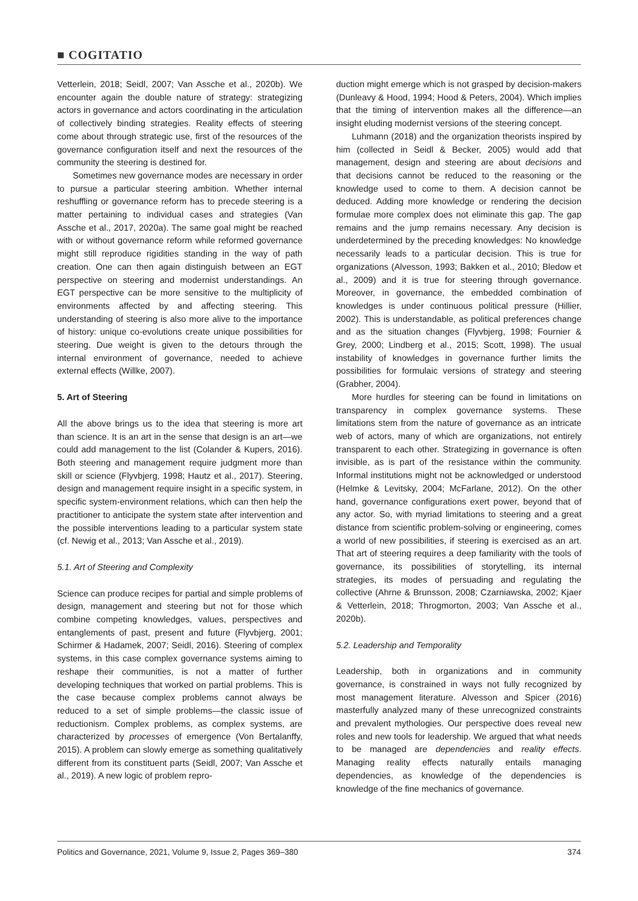■ COGITATIO
Vetterlein, 2018; Seidl, 2007; Van Assche et al., 2020b). We encounter again the double nature of strategy: strategizing actors in governance and actors coordinating in the articulation of collectively binding strategies. Reality effects of steering come about through strategic use, first of the resources of the governance configuration itself and next the resources of the community the steering is destined for.
Sometimes new governance modes are necessary in order to pursue a particular steering ambition. Whether internal reshuffling or governance reform has to precede steering is a matter pertaining to individual cases and strategies (Van Assche et al., 2017, 2020a). The same goal might be reached with or without governance reform while reformed governance might still reproduce rigidities standing in the way of path creation. One can then again distinguish between an EGT perspective on steering and modernist understandings. An EGT perspective can be more sensitive to the multiplicity of environments affected by and affecting steering. This understanding of steering is also more alive to the importance of history: unique co-evolutions create unique possibilities for steering. Due weight is given to the detours through the internal environment of governance, needed to achieve external effects (Willke, 2007).
5. Art of Steering
All the above brings us to the idea that steering is more art than science. It is an art in the sense that design is an art—we could add management to the list (Colander & Kupers, 2016). Both steering and management require judgment more than skill or science (Flyvbjerg, 1998; Hautz et al., 2017). Steering, design and management require insight in a specific system, in specific system-environment relations, which can then help the practitioner to anticipate the system state after intervention and the possible interventions leading to a particular system state (cf. Newig et al., 2013; Van Assche et al., 2019).
5.1. Art of Steering and Complexity
Science can produce recipes for partial and simple problems of design, management and steering but not for those which combine competing knowledges, values, perspectives and entanglements of past, present and future (Flyvbjerg, 2001; Schirmer & Hadamek, 2007; Seidl, 2016). Steering of complex systems, in this case complex governance systems aiming to reshape their communities, is not a matter of further developing techniques that worked on partial problems. This is the case because complex problems cannot always be reduced to a set of simple problems—the classic issue of reductionism. Complex problems, as complex systems, are characterized by processes of emergence (Von Bertalanffy, 2015). A problem can slowly emerge as something qualitatively different from its constituent parts (Seidl, 2007; Van Assche et al., 2019). A new logic of problem repro-
duction might emerge which is not grasped by decision-makers (Dunleavy & Hood, 1994; Hood & Peters, 2004). Which implies that the timing of intervention makes all the difference—an insight eluding modernist versions of the steering concept.
Luhmann (2018) and the organization theorists inspired by him (collected in Seidl & Becker, 2005) would add that management, design and steering are about decisions and that decisions cannot be reduced to the reasoning or the knowledge used to come to them. A decision cannot be deduced. Adding more knowledge or rendering the decision formulae more complex does not eliminate this gap. The gap remains and the jump remains necessary. Any decision is underdetermined by the preceding knowledges: No knowledge necessarily leads to a particular decision. This is true for organizations (Alvesson, 1993; Bakken et al., 2010; Bledow et al., 2009) and it is true for steering through governance. Moreover, in governance, the embedded combination of knowledges is under continuous political pressure (Hillier, 2002). This is understandable, as political preferences change and as the situation changes (Flyvbjerg, 1998; Fournier & Grey, 2000; Lindberg et al., 2015; Scott, 1998). The usual instability of knowledges in governance further limits the possibilities for formulaic versions of strategy and steering (Grabher, 2004).
More hurdles for steering can be found in limitations on transparency in complex governance systems. These limitations stem from the nature of governance as an intricate web of actors, many of which are organizations, not entirely transparent to each other. Strategizing in governance is often invisible, as is part of the resistance within the community. Informal institutions might not be acknowledged or understood (Helmke & Levitsky, 2004; McFarlane, 2012). On the other hand, governance configurations exert power, beyond that of any actor. So, with myriad limitations to steering and a great distance from scientific problem-solving or engineering, comes a world of new possibilities, if steering is exercised as an art. That art of steering requires a deep familiarity with the tools of governance, its possibilities of storytelling, its internal strategies, its modes of persuading and regulating the collective (Ahrne & Brunsson, 2008; Czarniawska, 2002; Kjaer & Vetterlein, 2018; Throgmorton, 2003; Van Assche et al., 2020b).
5.2. Leadership and Temporality
Leadership, both in organizations and in community governance, is constrained in ways not fully recognized by most management literature. Alvesson and Spicer (2016) masterfully analyzed many of these unrecognized constraints and prevalent mythologies. Our perspective does reveal new roles and new tools for leadership. We argued that what needs to be managed are dependencies and reality effects. Managing reality effects naturally entails managing dependencies, as knowledge of the dependencies is knowledge of the fine mechanics of governance.
Politics and Governance, 2021, Volume 9, Issue 2, Pages 369–380 374